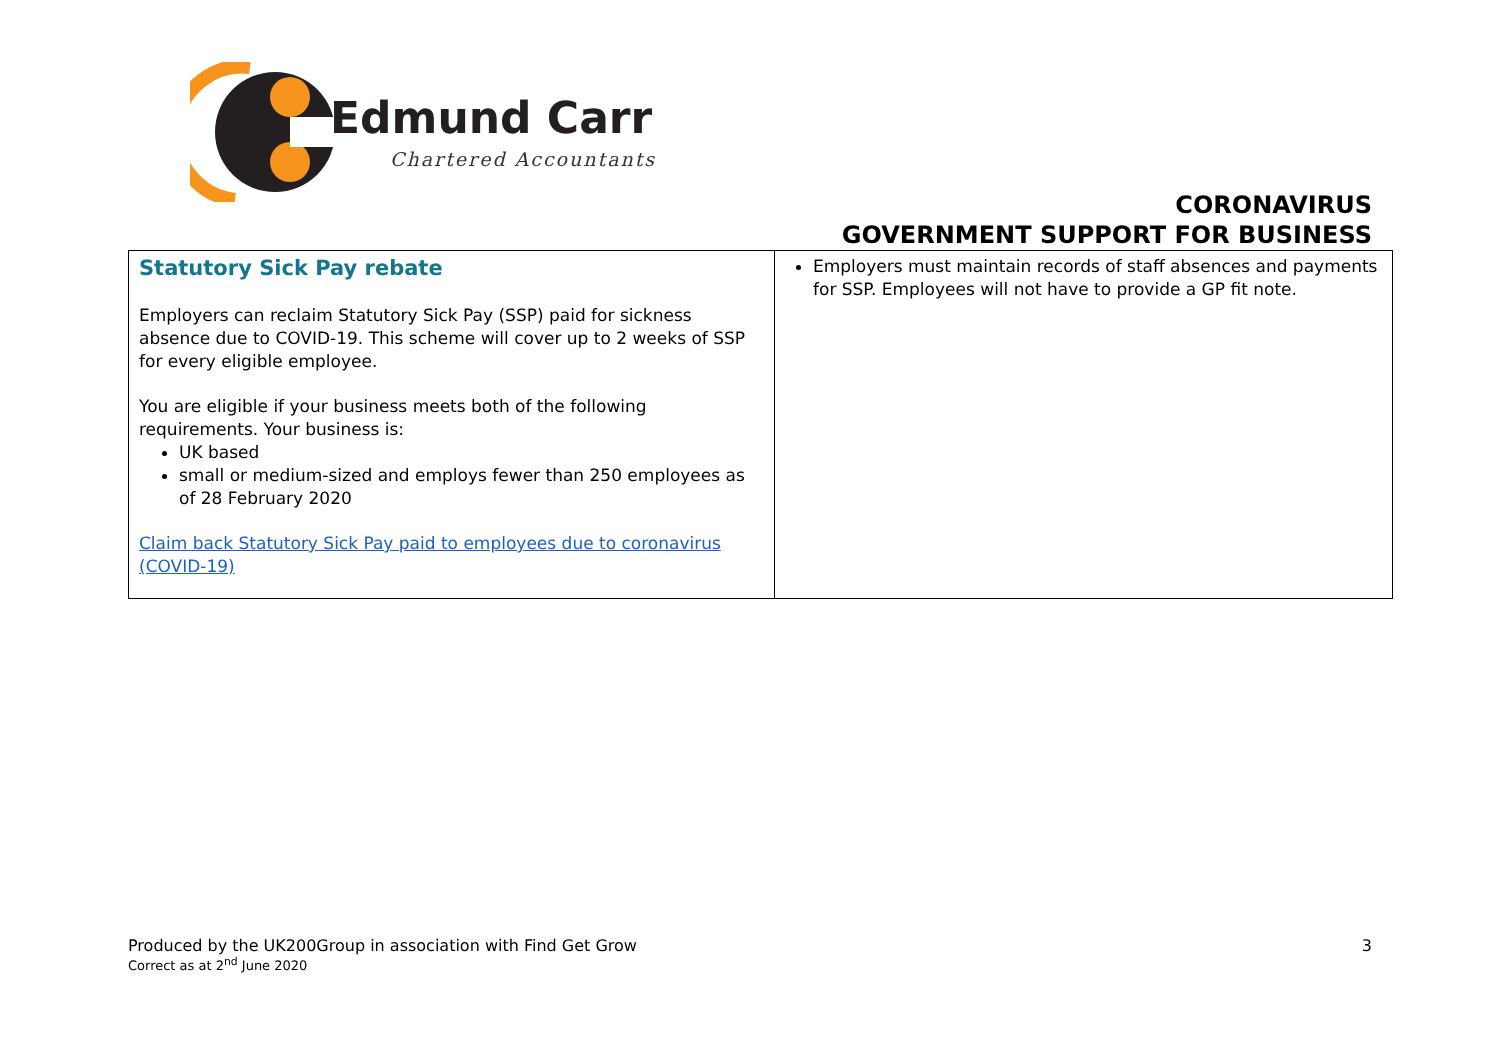Edmund Carr
Chartered Accountants
CORONAVIRUS
GOVERNMENT SUPPORT FOR BUSINESS
| Statutory Sick Pay rebate Employers can reclaim Statutory Sick Pay (SSP) paid for sickness absence due to COVID-19. This scheme will cover up to 2 weeks of SSP for every eligible employee. You are eligible if your business meets both of the following requirements. Your business is: UK based small or medium-sized and employs fewer than 250 employees as of 28 February 2020 Claim back Statutory Sick Pay paid to employees due to coronavirus (COVID-19) | Employers must maintain records of staff absences and payments for SSP. Employees will not have to provide a GP fit note. |
Produced by the UK200Group in association with Find Get Grow
Correct as at 2<sup>nd</sup> June 2020
3